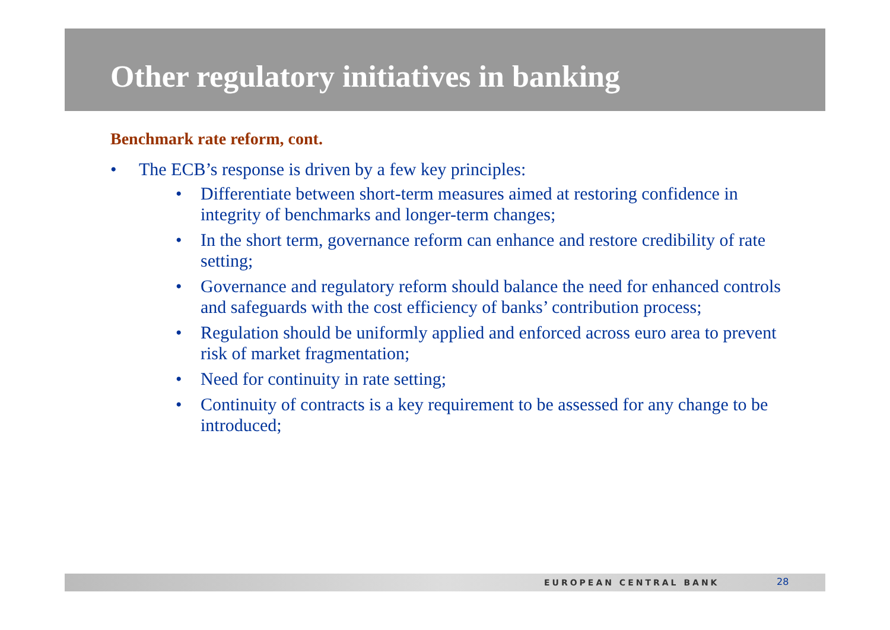Other regulatory initiatives in banking
Benchmark rate reform, cont.
• The ECB’s response is driven by a few key principles:
• Differentiate between short-term measures aimed at restoring confidence in integrity of benchmarks and longer-term changes;
• In the short term, governance reform can enhance and restore credibility of rate setting;
• Governance and regulatory reform should balance the need for enhanced controls and safeguards with the cost efficiency of banks’ contribution process;
• Regulation should be uniformly applied and enforced across euro area to prevent risk of market fragmentation;
• Need for continuity in rate setting;
• Continuity of contracts is a key requirement to be assessed for any change to be introduced;
EUROPEAN CENTRAL BANK 28